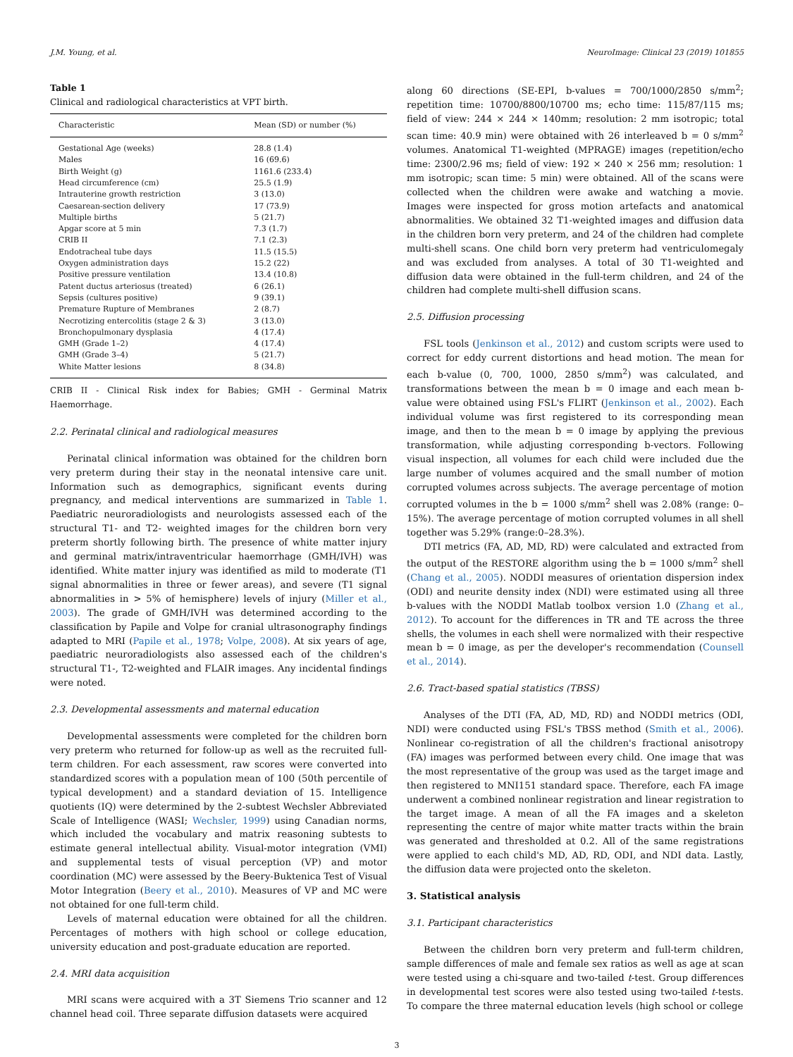J.M. Young, et al. NeuroImage: Clinical 23 (2019) 101855
Table 1
Clinical and radiological characteristics at VPT birth.
| Characteristic | Mean (SD) or number (%) |
| --- | --- |
| Gestational Age (weeks) | 28.8 (1.4) |
| Males | 16 (69.6) |
| Birth Weight (g) | 1161.6 (233.4) |
| Head circumference (cm) | 25.5 (1.9) |
| Intrauterine growth restriction | 3 (13.0) |
| Caesarean-section delivery | 17 (73.9) |
| Multiple births | 5 (21.7) |
| Apgar score at 5 min | 7.3 (1.7) |
| CRIB II | 7.1 (2.3) |
| Endotracheal tube days | 11.5 (15.5) |
| Oxygen administration days | 15.2 (22) |
| Positive pressure ventilation | 13.4 (10.8) |
| Patent ductus arteriosus (treated) | 6 (26.1) |
| Sepsis (cultures positive) | 9 (39.1) |
| Premature Rupture of Membranes | 2 (8.7) |
| Necrotizing entercolitis (stage 2 & 3) | 3 (13.0) |
| Bronchopulmonary dysplasia | 4 (17.4) |
| GMH (Grade 1–2) | 4 (17.4) |
| GMH (Grade 3–4) | 5 (21.7) |
| White Matter lesions | 8 (34.8) |
CRIB II - Clinical Risk index for Babies; GMH - Germinal Matrix Haemorrhage.
2.2. Perinatal clinical and radiological measures
Perinatal clinical information was obtained for the children born very preterm during their stay in the neonatal intensive care unit. Information such as demographics, significant events during pregnancy, and medical interventions are summarized in Table 1. Paediatric neuroradiologists and neurologists assessed each of the structural T1- and T2- weighted images for the children born very preterm shortly following birth. The presence of white matter injury and germinal matrix/intraventricular haemorrhage (GMH/IVH) was identified. White matter injury was identified as mild to moderate (T1 signal abnormalities in three or fewer areas), and severe (T1 signal abnormalities in > 5% of hemisphere) levels of injury (Miller et al., 2003). The grade of GMH/IVH was determined according to the classification by Papile and Volpe for cranial ultrasonography findings adapted to MRI (Papile et al., 1978; Volpe, 2008). At six years of age, paediatric neuroradiologists also assessed each of the children's structural T1-, T2-weighted and FLAIR images. Any incidental findings were noted.
2.3. Developmental assessments and maternal education
Developmental assessments were completed for the children born very preterm who returned for follow-up as well as the recruited full-term children. For each assessment, raw scores were converted into standardized scores with a population mean of 100 (50th percentile of typical development) and a standard deviation of 15. Intelligence quotients (IQ) were determined by the 2-subtest Wechsler Abbreviated Scale of Intelligence (WASI; Wechsler, 1999) using Canadian norms, which included the vocabulary and matrix reasoning subtests to estimate general intellectual ability. Visual-motor integration (VMI) and supplemental tests of visual perception (VP) and motor coordination (MC) were assessed by the Beery-Buktenica Test of Visual Motor Integration (Beery et al., 2010). Measures of VP and MC were not obtained for one full-term child.
Levels of maternal education were obtained for all the children. Percentages of mothers with high school or college education, university education and post-graduate education are reported.
2.4. MRI data acquisition
MRI scans were acquired with a 3T Siemens Trio scanner and 12 channel head coil. Three separate diffusion datasets were acquired
along 60 directions (SE-EPI, b-values = 700/1000/2850 s/mm<sup>2</sup>; repetition time: 10700/8800/10700 ms; echo time: 115/87/115 ms; field of view: 244 × 244 × 140mm; resolution: 2 mm isotropic; total scan time: 40.9 min) were obtained with 26 interleaved b = 0 s/mm<sup>2</sup> volumes. Anatomical T1-weighted (MPRAGE) images (repetition/echo time: 2300/2.96 ms; field of view: 192 × 240 × 256 mm; resolution: 1 mm isotropic; scan time: 5 min) were obtained. All of the scans were collected when the children were awake and watching a movie. Images were inspected for gross motion artefacts and anatomical abnormalities. We obtained 32 T1-weighted images and diffusion data in the children born very preterm, and 24 of the children had complete multi-shell scans. One child born very preterm had ventriculomegaly and was excluded from analyses. A total of 30 T1-weighted and diffusion data were obtained in the full-term children, and 24 of the children had complete multi-shell diffusion scans.
2.5. Diffusion processing
FSL tools (Jenkinson et al., 2012) and custom scripts were used to correct for eddy current distortions and head motion. The mean for each b-value (0, 700, 1000, 2850 s/mm<sup>2</sup>) was calculated, and transformations between the mean b = 0 image and each mean b-value were obtained using FSL's FLIRT (Jenkinson et al., 2002). Each individual volume was first registered to its corresponding mean image, and then to the mean b = 0 image by applying the previous transformation, while adjusting corresponding b-vectors. Following visual inspection, all volumes for each child were included due the large number of volumes acquired and the small number of motion corrupted volumes across subjects. The average percentage of motion corrupted volumes in the b = 1000 s/mm<sup>2</sup> shell was 2.08% (range: 0–15%). The average percentage of motion corrupted volumes in all shell together was 5.29% (range:0–28.3%).
DTI metrics (FA, AD, MD, RD) were calculated and extracted from the output of the RESTORE algorithm using the b = 1000 s/mm<sup>2</sup> shell (Chang et al., 2005). NODDI measures of orientation dispersion index (ODI) and neurite density index (NDI) were estimated using all three b-values with the NODDI Matlab toolbox version 1.0 (Zhang et al., 2012). To account for the differences in TR and TE across the three shells, the volumes in each shell were normalized with their respective mean b = 0 image, as per the developer's recommendation (Counsell et al., 2014).
2.6. Tract-based spatial statistics (TBSS)
Analyses of the DTI (FA, AD, MD, RD) and NODDI metrics (ODI, NDI) were conducted using FSL's TBSS method (Smith et al., 2006). Nonlinear co-registration of all the children's fractional anisotropy (FA) images was performed between every child. One image that was the most representative of the group was used as the target image and then registered to MNI151 standard space. Therefore, each FA image underwent a combined nonlinear registration and linear registration to the target image. A mean of all the FA images and a skeleton representing the centre of major white matter tracts within the brain was generated and thresholded at 0.2. All of the same registrations were applied to each child's MD, AD, RD, ODI, and NDI data. Lastly, the diffusion data were projected onto the skeleton.
3. Statistical analysis
3.1. Participant characteristics
Between the children born very preterm and full-term children, sample differences of male and female sex ratios as well as age at scan were tested using a chi-square and two-tailed t-test. Group differences in developmental test scores were also tested using two-tailed t-tests. To compare the three maternal education levels (high school or college
3